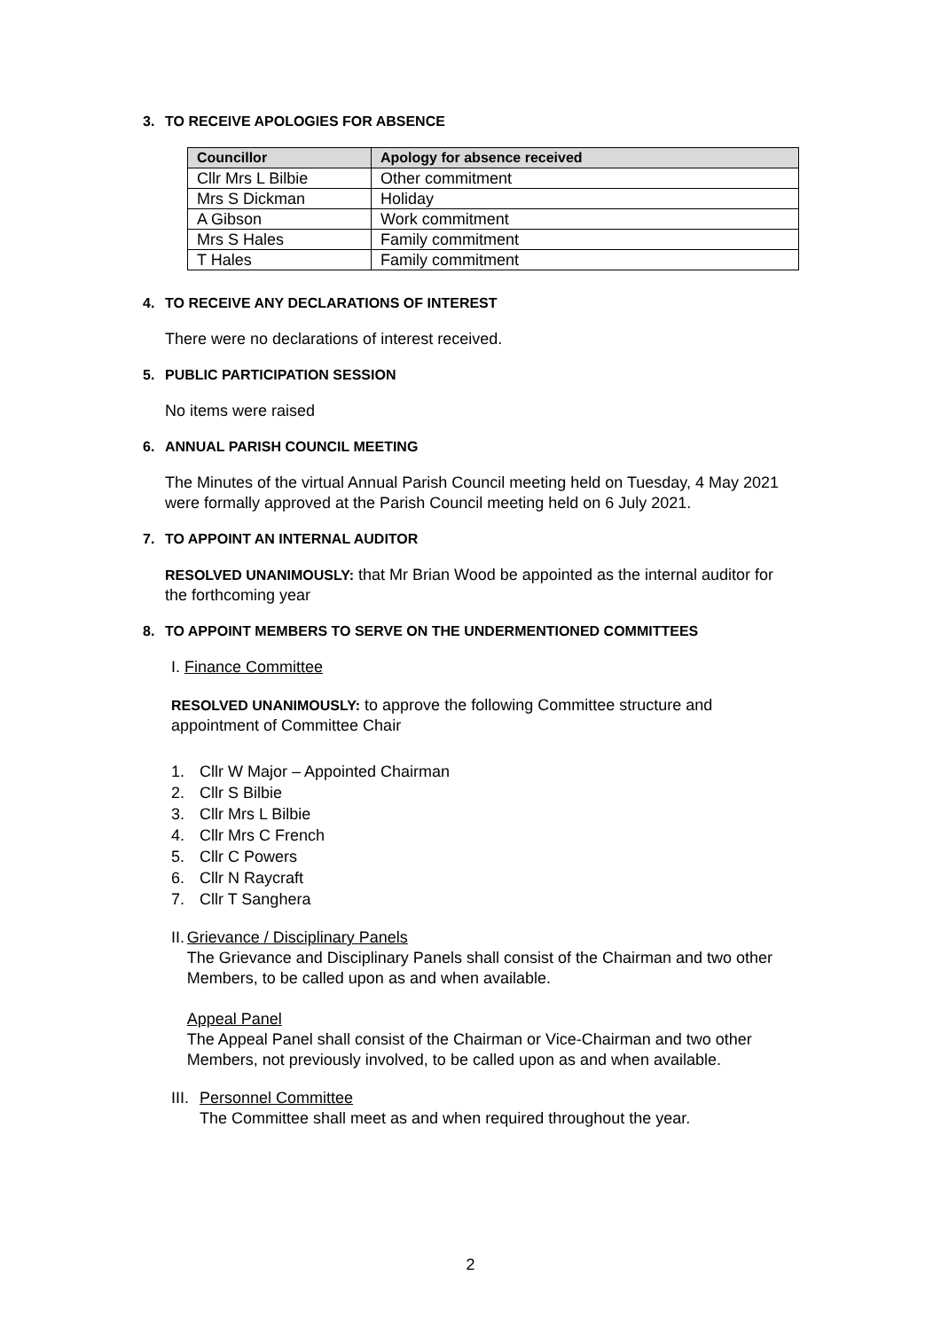3. TO RECEIVE APOLOGIES FOR ABSENCE
| Councillor | Apology for absence received |
| --- | --- |
| Cllr Mrs L Bilbie | Other commitment |
| Mrs S Dickman | Holiday |
| A Gibson | Work commitment |
| Mrs S Hales | Family commitment |
| T Hales | Family commitment |
4. TO RECEIVE ANY DECLARATIONS OF INTEREST
There were no declarations of interest received.
5. PUBLIC PARTICIPATION SESSION
No items were raised
6. ANNUAL PARISH COUNCIL MEETING
The Minutes of the virtual Annual Parish Council meeting held on Tuesday, 4 May 2021 were formally approved at the Parish Council meeting held on 6 July 2021.
7. TO APPOINT AN INTERNAL AUDITOR
RESOLVED UNANIMOUSLY: that Mr Brian Wood be appointed as the internal auditor for the forthcoming year
8. TO APPOINT MEMBERS TO SERVE ON THE UNDERMENTIONED COMMITTEES
I. Finance Committee
RESOLVED UNANIMOUSLY: to approve the following Committee structure and appointment of Committee Chair
1. Cllr W Major – Appointed Chairman
2. Cllr S Bilbie
3. Cllr Mrs L Bilbie
4. Cllr Mrs C French
5. Cllr C Powers
6. Cllr N Raycraft
7. Cllr T Sanghera
II.
Grievance / Disciplinary Panels
The Grievance and Disciplinary Panels shall consist of the Chairman and two other Members, to be called upon as and when available.
Appeal Panel
The Appeal Panel shall consist of the Chairman or Vice-Chairman and two other Members, not previously involved, to be called upon as and when available.
III.
Personnel Committee
The Committee shall meet as and when required throughout the year.
2